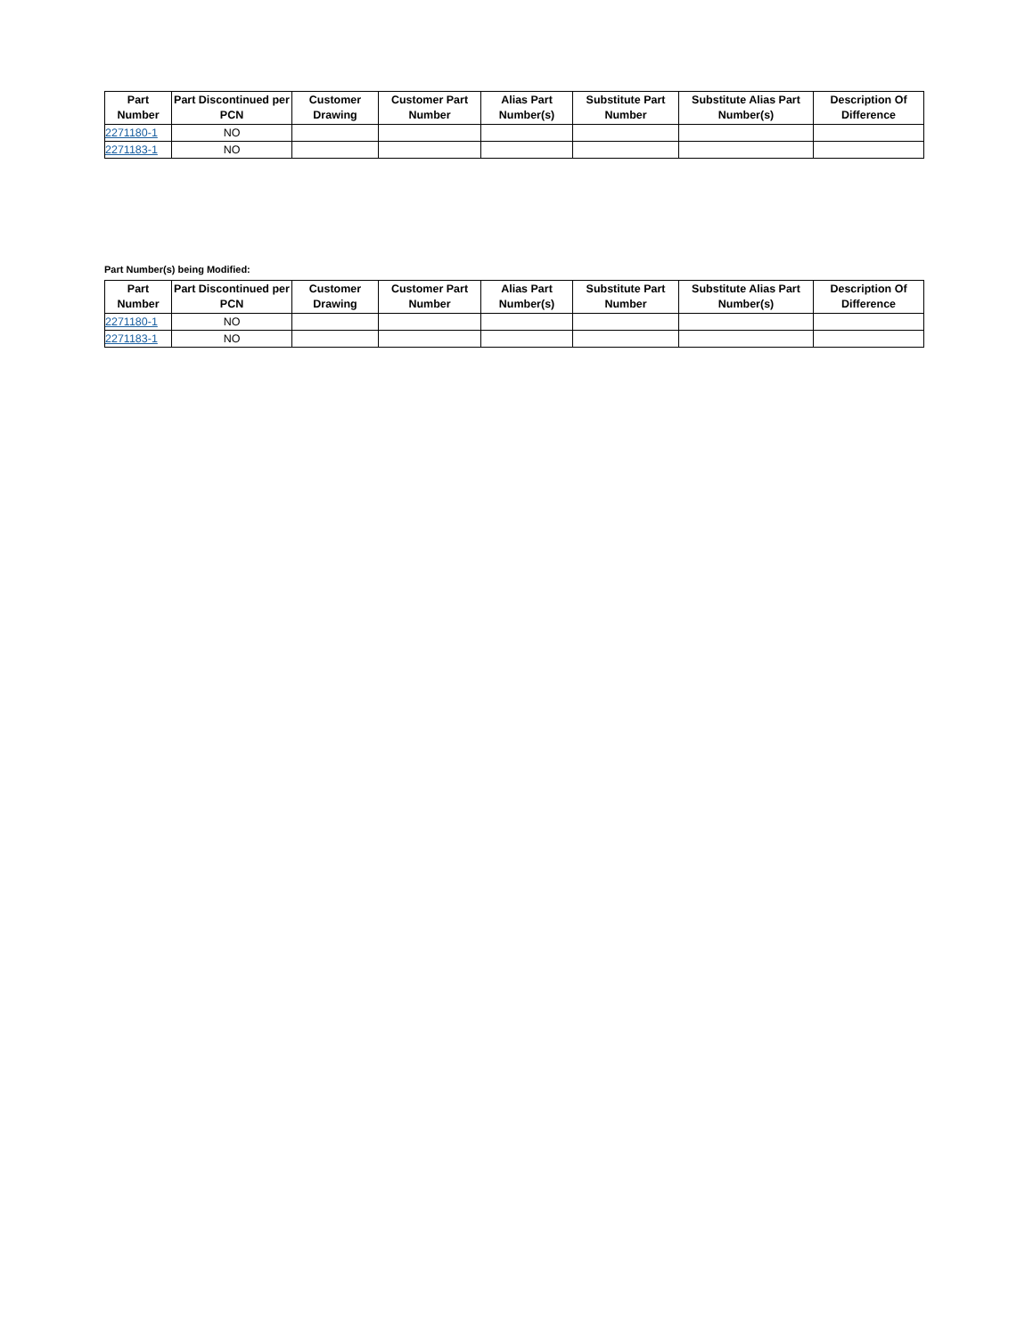| Part Number | Part Discontinued per PCN | Customer Drawing | Customer Part Number | Alias Part Number(s) | Substitute Part Number | Substitute Alias Part Number(s) | Description Of Difference |
| --- | --- | --- | --- | --- | --- | --- | --- |
| 2271180-1 | NO | | | | | | |
| 2271183-1 | NO | | | | | | |
Part Number(s) being Modified:
| Part Number | Part Discontinued per PCN | Customer Drawing | Customer Part Number | Alias Part Number(s) | Substitute Part Number | Substitute Alias Part Number(s) | Description Of Difference |
| --- | --- | --- | --- | --- | --- | --- | --- |
| 2271180-1 | NO | | | | | | |
| 2271183-1 | NO | | | | | | |